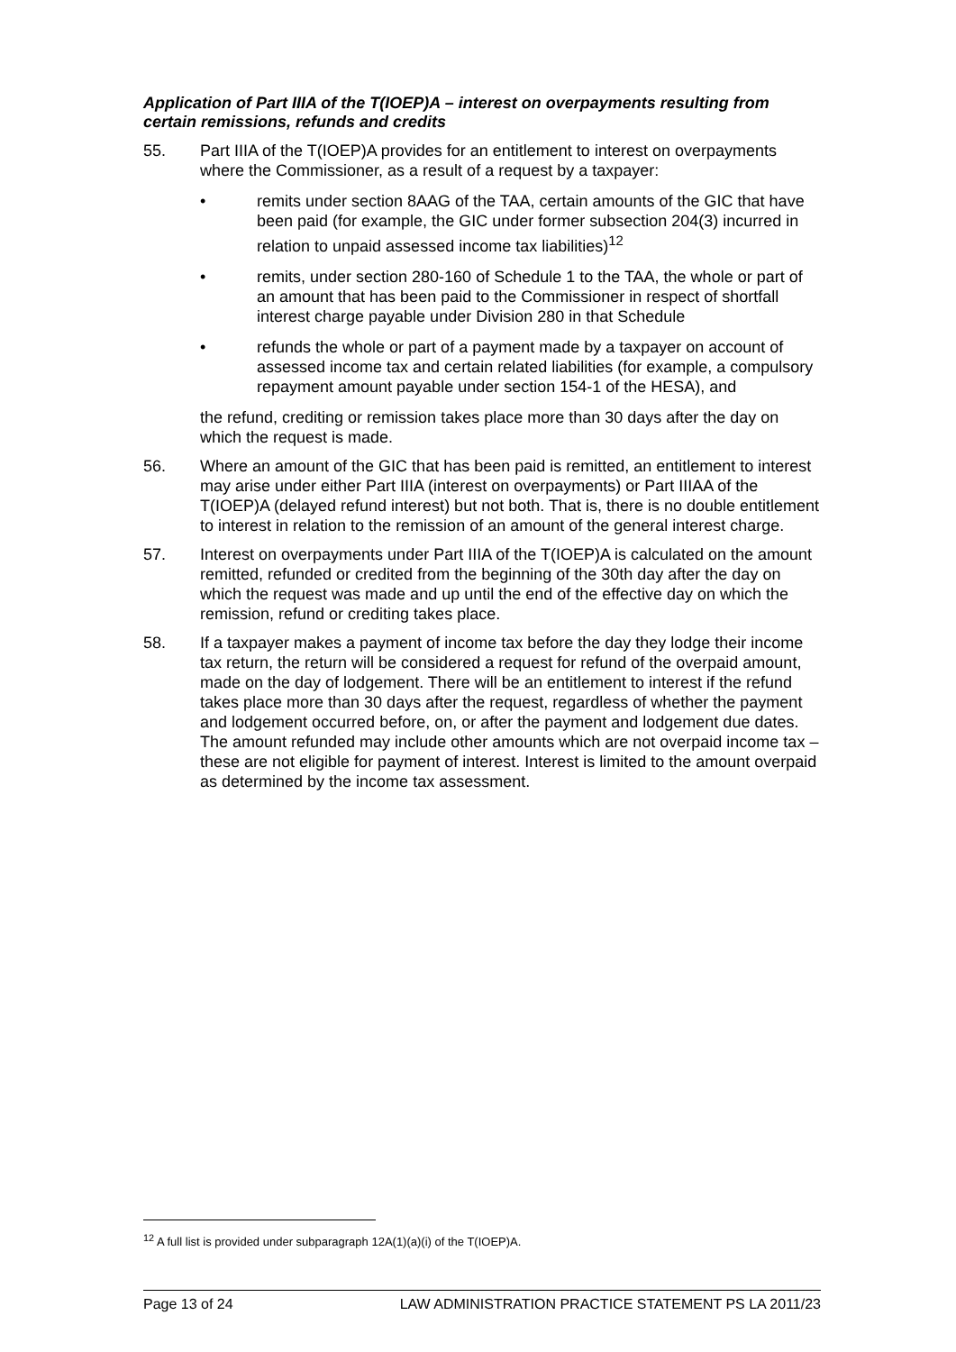Application of Part IIIA of the T(IOEP)A – interest on overpayments resulting from certain remissions, refunds and credits
55. Part IIIA of the T(IOEP)A provides for an entitlement to interest on overpayments where the Commissioner, as a result of a request by a taxpayer:
• remits under section 8AAG of the TAA, certain amounts of the GIC that have been paid (for example, the GIC under former subsection 204(3) incurred in relation to unpaid assessed income tax liabilities)<sup>12</sup>
• remits, under section 280-160 of Schedule 1 to the TAA, the whole or part of an amount that has been paid to the Commissioner in respect of shortfall interest charge payable under Division 280 in that Schedule
• refunds the whole or part of a payment made by a taxpayer on account of assessed income tax and certain related liabilities (for example, a compulsory repayment amount payable under section 154-1 of the HESA), and
the refund, crediting or remission takes place more than 30 days after the day on which the request is made.
56. Where an amount of the GIC that has been paid is remitted, an entitlement to interest may arise under either Part IIIA (interest on overpayments) or Part IIIAA of the T(IOEP)A (delayed refund interest) but not both. That is, there is no double entitlement to interest in relation to the remission of an amount of the general interest charge.
57. Interest on overpayments under Part IIIA of the T(IOEP)A is calculated on the amount remitted, refunded or credited from the beginning of the 30th day after the day on which the request was made and up until the end of the effective day on which the remission, refund or crediting takes place.
58. If a taxpayer makes a payment of income tax before the day they lodge their income tax return, the return will be considered a request for refund of the overpaid amount, made on the day of lodgement. There will be an entitlement to interest if the refund takes place more than 30 days after the request, regardless of whether the payment and lodgement occurred before, on, or after the payment and lodgement due dates. The amount refunded may include other amounts which are not overpaid income tax – these are not eligible for payment of interest. Interest is limited to the amount overpaid as determined by the income tax assessment.
<sup>12</sup> A full list is provided under subparagraph 12A(1)(a)(i) of the T(IOEP)A.
Page 13 of 24 LAW ADMINISTRATION PRACTICE STATEMENT PS LA 2011/23